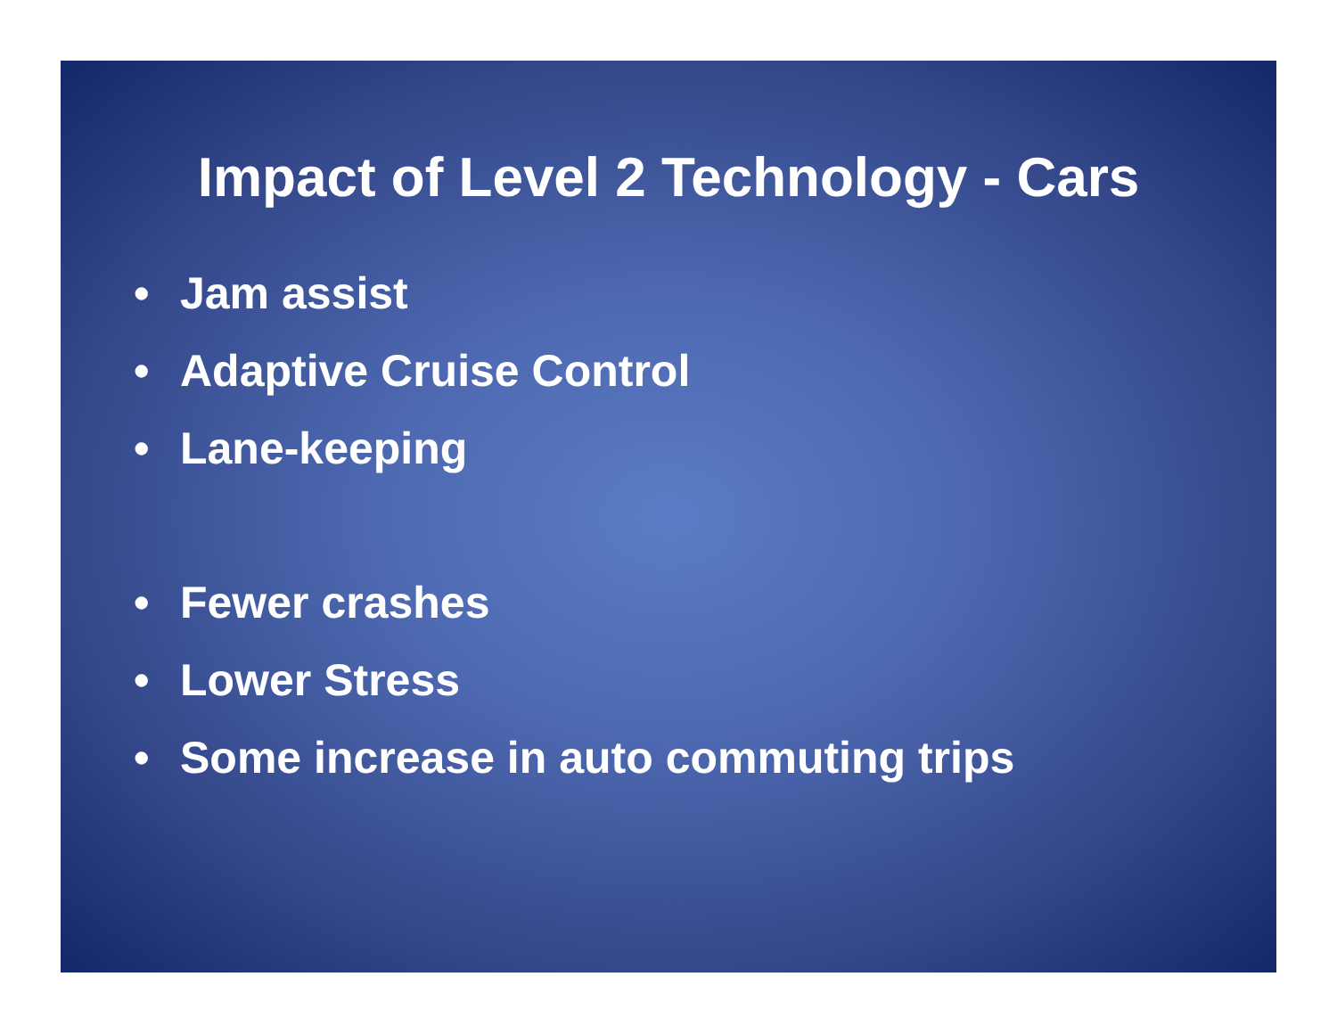Impact of Level 2 Technology - Cars
• Jam assist
• Adaptive Cruise Control
• Lane-keeping
• Fewer crashes
• Lower Stress
• Some increase in auto commuting trips